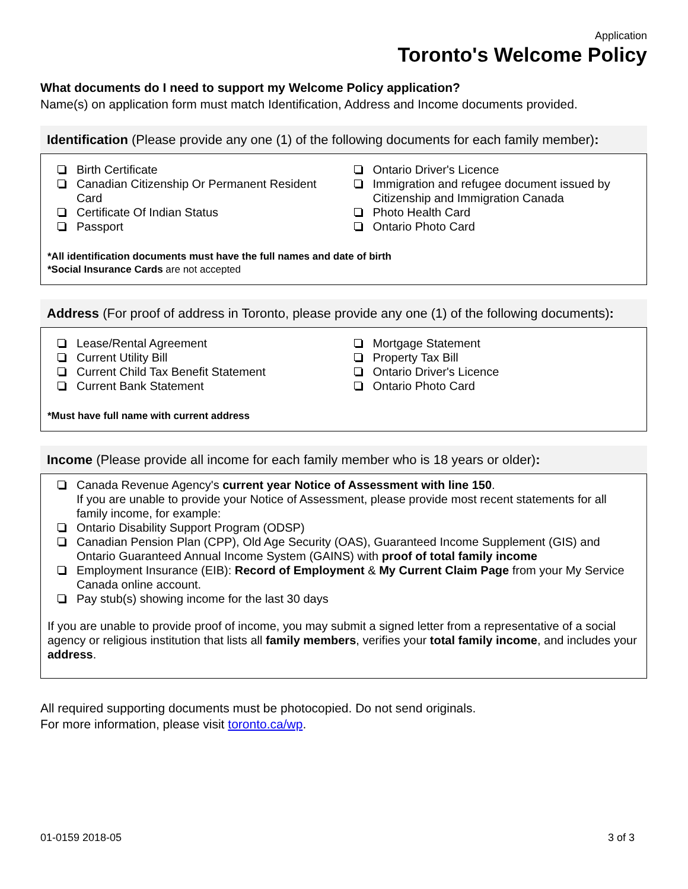Application
Toronto's Welcome Policy
What documents do I need to support my Welcome Policy application?
Name(s) on application form must match Identification, Address and Income documents provided.
Identification (Please provide any one (1) of the following documents for each family member):
Birth Certificate
Canadian Citizenship Or Permanent Resident Card
Certificate Of Indian Status
Passport
Ontario Driver's Licence
Immigration and refugee document issued by Citizenship and Immigration Canada
Photo Health Card
Ontario Photo Card
*All identification documents must have the full names and date of birth
*Social Insurance Cards are not accepted
Address (For proof of address in Toronto, please provide any one (1) of the following documents):
Lease/Rental Agreement
Current Utility Bill
Current Child Tax Benefit Statement
Current Bank Statement
Mortgage Statement
Property Tax Bill
Ontario Driver's Licence
Ontario Photo Card
*Must have full name with current address
Income (Please provide all income for each family member who is 18 years or older):
Canada Revenue Agency's current year Notice of Assessment with line 150.
If you are unable to provide your Notice of Assessment, please provide most recent statements for all family income, for example:
Ontario Disability Support Program (ODSP)
Canadian Pension Plan (CPP), Old Age Security (OAS), Guaranteed Income Supplement (GIS) and Ontario Guaranteed Annual Income System (GAINS) with proof of total family income
Employment Insurance (EIB): Record of Employment & My Current Claim Page from your My Service Canada online account.
Pay stub(s) showing income for the last 30 days
If you are unable to provide proof of income, you may submit a signed letter from a representative of a social agency or religious institution that lists all family members, verifies your total family income, and includes your address.
All required supporting documents must be photocopied. Do not send originals.
For more information, please visit toronto.ca/wp.
01-0159 2018-05 3 of 3